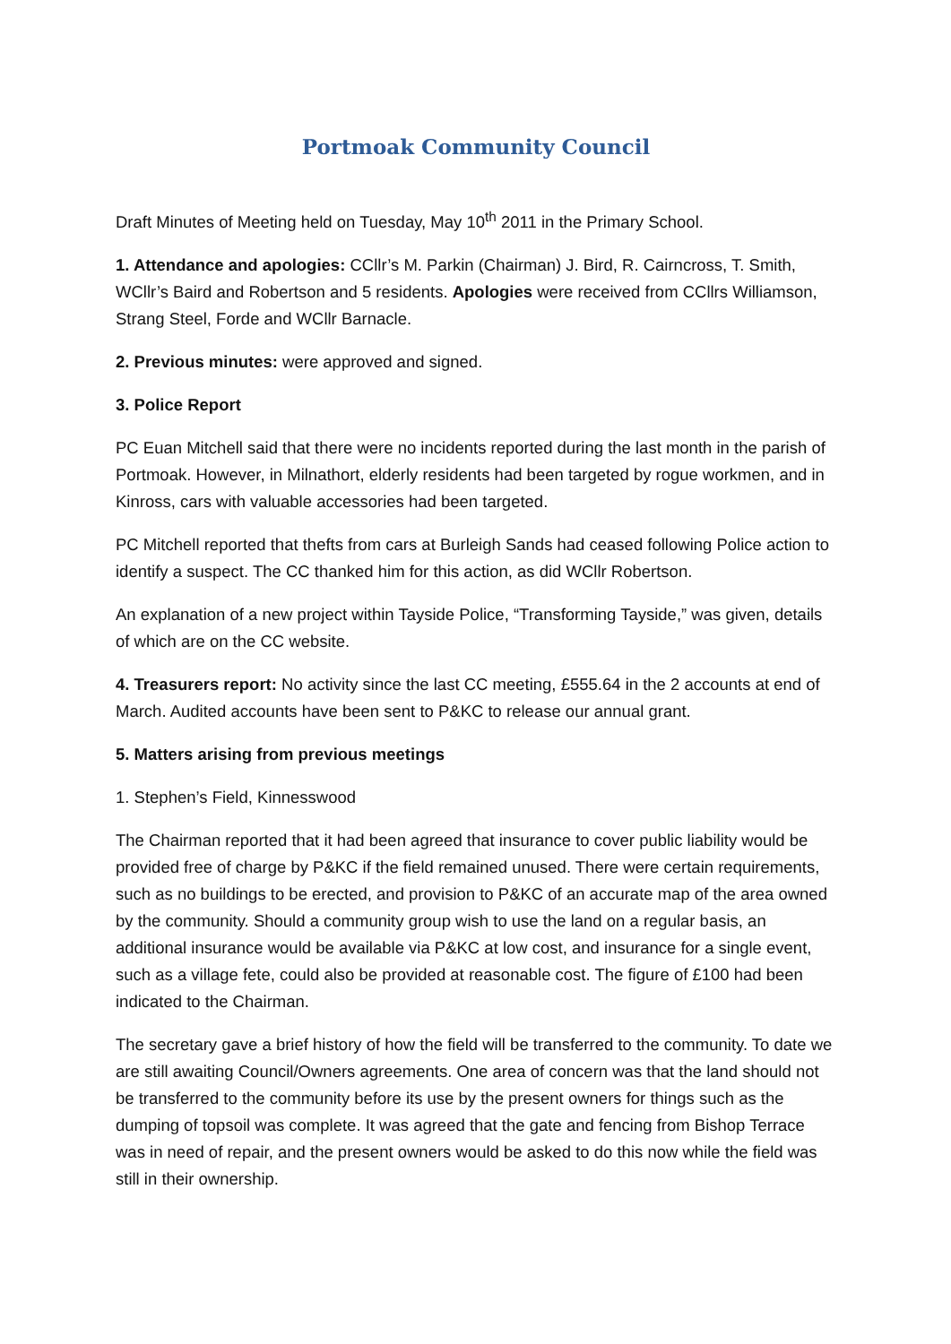Portmoak Community Council
Draft Minutes of Meeting held on Tuesday, May 10<sup>th</sup> 2011 in the Primary School.
1. Attendance and apologies: CCllr’s M. Parkin (Chairman) J. Bird, R. Cairncross, T. Smith, WCllr’s Baird and Robertson and 5 residents. Apologies were received from CCllrs Williamson, Strang Steel, Forde and WCllr Barnacle.
2. Previous minutes: were approved and signed.
3. Police Report
PC Euan Mitchell said that there were no incidents reported during the last month in the parish of Portmoak. However, in Milnathort, elderly residents had been targeted by rogue workmen, and in Kinross, cars with valuable accessories had been targeted.
PC Mitchell reported that thefts from cars at Burleigh Sands had ceased following Police action to identify a suspect. The CC thanked him for this action, as did WCllr Robertson.
An explanation of a new project within Tayside Police, “Transforming Tayside,” was given, details of which are on the CC website.
4. Treasurers report: No activity since the last CC meeting, £555.64 in the 2 accounts at end of March. Audited accounts have been sent to P&KC to release our annual grant.
5. Matters arising from previous meetings
1. Stephen’s Field, Kinnesswood
The Chairman reported that it had been agreed that insurance to cover public liability would be provided free of charge by P&KC if the field remained unused. There were certain requirements, such as no buildings to be erected, and provision to P&KC of an accurate map of the area owned by the community. Should a community group wish to use the land on a regular basis, an additional insurance would be available via P&KC at low cost, and insurance for a single event, such as a village fete, could also be provided at reasonable cost. The figure of £100 had been indicated to the Chairman.
The secretary gave a brief history of how the field will be transferred to the community. To date we are still awaiting Council/Owners agreements. One area of concern was that the land should not be transferred to the community before its use by the present owners for things such as the dumping of topsoil was complete. It was agreed that the gate and fencing from Bishop Terrace was in need of repair, and the present owners would be asked to do this now while the field was still in their ownership.